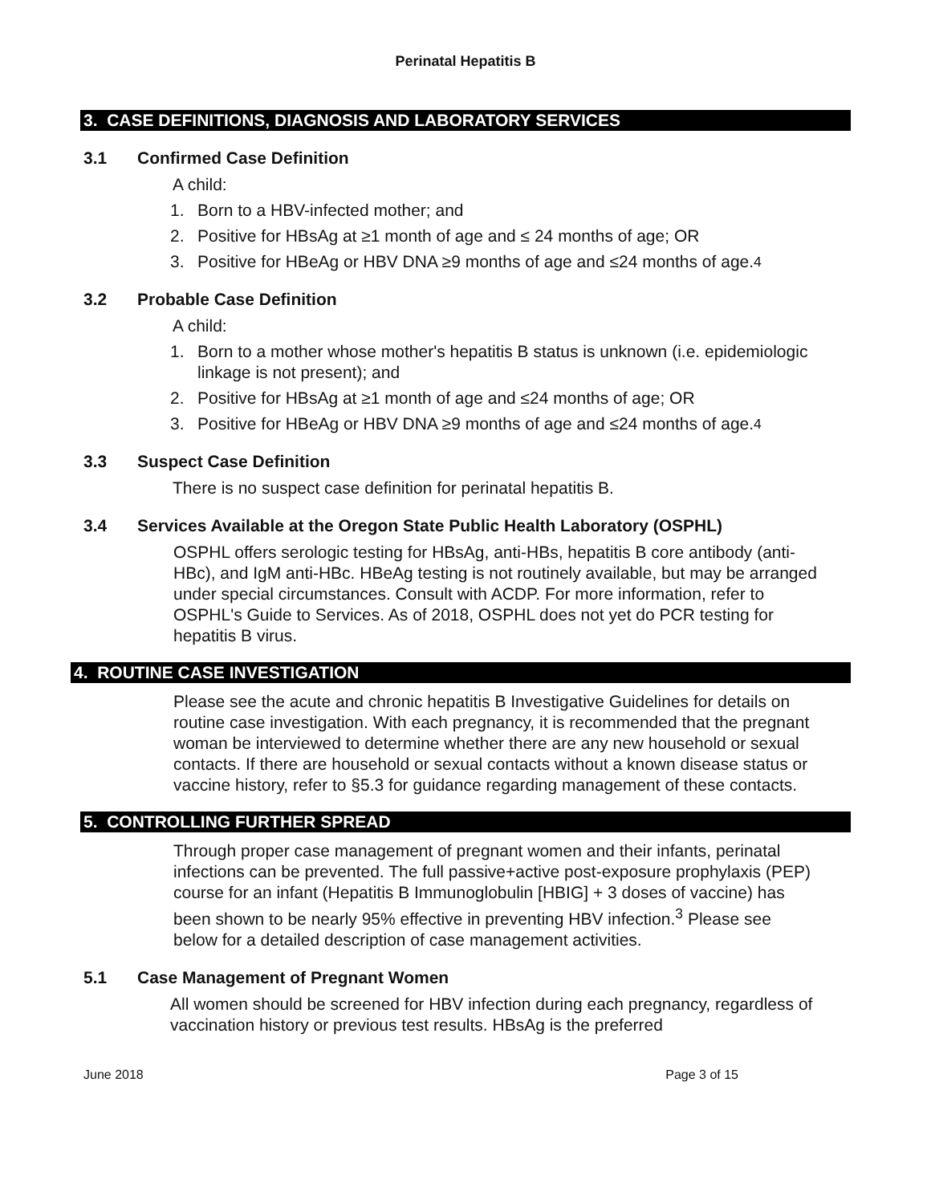Perinatal Hepatitis B
3. CASE DEFINITIONS, DIAGNOSIS AND LABORATORY SERVICES
3.1 Confirmed Case Definition
A child:
1. Born to a HBV-infected mother; and
2. Positive for HBsAg at ≥1 month of age and ≤ 24 months of age; OR
3. Positive for HBeAg or HBV DNA ≥9 months of age and ≤24 months of age.<sup>4</sup>
3.2 Probable Case Definition
A child:
1. Born to a mother whose mother's hepatitis B status is unknown (i.e. epidemiologic linkage is not present); and
2. Positive for HBsAg at ≥1 month of age and ≤24 months of age; OR
3. Positive for HBeAg or HBV DNA ≥9 months of age and ≤24 months of age.<sup>4</sup>
3.3 Suspect Case Definition
There is no suspect case definition for perinatal hepatitis B.
3.4 Services Available at the Oregon State Public Health Laboratory (OSPHL)
OSPHL offers serologic testing for HBsAg, anti-HBs, hepatitis B core antibody (anti-HBc), and IgM anti-HBc. HBeAg testing is not routinely available, but may be arranged under special circumstances. Consult with ACDP. For more information, refer to OSPHL's Guide to Services. As of 2018, OSPHL does not yet do PCR testing for hepatitis B virus.
4. ROUTINE CASE INVESTIGATION
Please see the acute and chronic hepatitis B Investigative Guidelines for details on routine case investigation. With each pregnancy, it is recommended that the pregnant woman be interviewed to determine whether there are any new household or sexual contacts. If there are household or sexual contacts without a known disease status or vaccine history, refer to §5.3 for guidance regarding management of these contacts.
5. CONTROLLING FURTHER SPREAD
Through proper case management of pregnant women and their infants, perinatal infections can be prevented. The full passive+active post-exposure prophylaxis (PEP) course for an infant (Hepatitis B Immunoglobulin [HBIG] + 3 doses of vaccine) has been shown to be nearly 95% effective in preventing HBV infection.<sup>3</sup> Please see below for a detailed description of case management activities.
5.1 Case Management of Pregnant Women
All women should be screened for HBV infection during each pregnancy, regardless of vaccination history or previous test results. HBsAg is the preferred
June 2018 Page 3 of 15